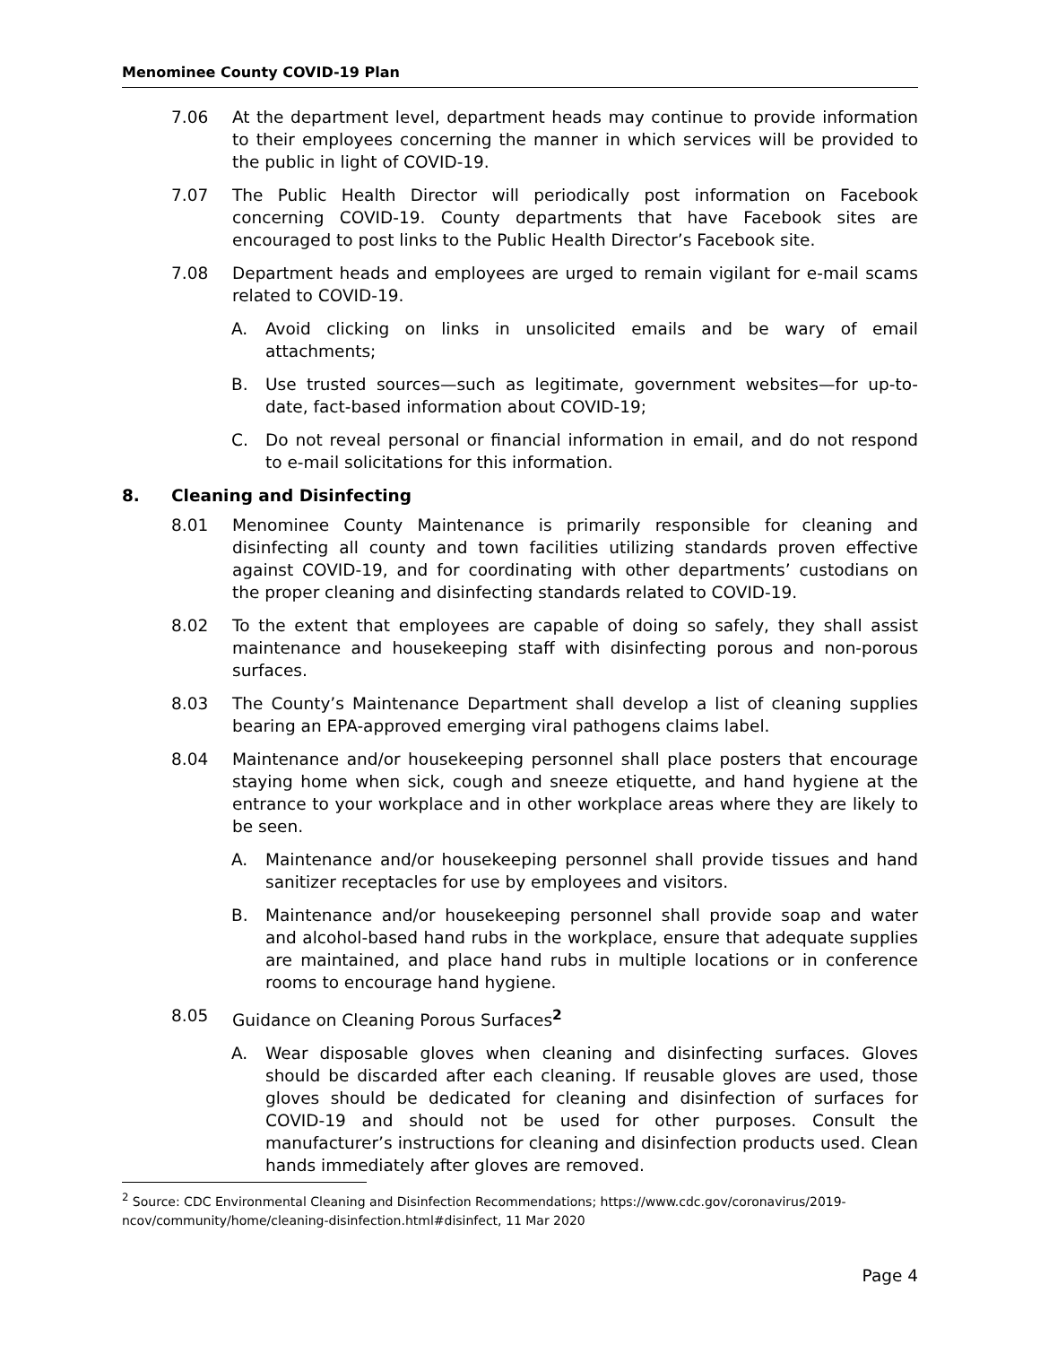Menominee County COVID-19 Plan
7.06 At the department level, department heads may continue to provide information to their employees concerning the manner in which services will be provided to the public in light of COVID-19.
7.07 The Public Health Director will periodically post information on Facebook concerning COVID-19. County departments that have Facebook sites are encouraged to post links to the Public Health Director’s Facebook site.
7.08 Department heads and employees are urged to remain vigilant for e-mail scams related to COVID-19.
A. Avoid clicking on links in unsolicited emails and be wary of email attachments;
B. Use trusted sources—such as legitimate, government websites—for up-to-date, fact-based information about COVID-19;
C. Do not reveal personal or financial information in email, and do not respond to e-mail solicitations for this information.
8. Cleaning and Disinfecting
8.01 Menominee County Maintenance is primarily responsible for cleaning and disinfecting all county and town facilities utilizing standards proven effective against COVID-19, and for coordinating with other departments’ custodians on the proper cleaning and disinfecting standards related to COVID-19.
8.02 To the extent that employees are capable of doing so safely, they shall assist maintenance and housekeeping staff with disinfecting porous and non-porous surfaces.
8.03 The County’s Maintenance Department shall develop a list of cleaning supplies bearing an EPA-approved emerging viral pathogens claims label.
8.04 Maintenance and/or housekeeping personnel shall place posters that encourage staying home when sick, cough and sneeze etiquette, and hand hygiene at the entrance to your workplace and in other workplace areas where they are likely to be seen.
A. Maintenance and/or housekeeping personnel shall provide tissues and hand sanitizer receptacles for use by employees and visitors.
B. Maintenance and/or housekeeping personnel shall provide soap and water and alcohol-based hand rubs in the workplace, ensure that adequate supplies are maintained, and place hand rubs in multiple locations or in conference rooms to encourage hand hygiene.
8.05 Guidance on Cleaning Porous Surfaces<sup>2</sup>
A. Wear disposable gloves when cleaning and disinfecting surfaces. Gloves should be discarded after each cleaning. If reusable gloves are used, those gloves should be dedicated for cleaning and disinfection of surfaces for COVID-19 and should not be used for other purposes. Consult the manufacturer’s instructions for cleaning and disinfection products used. Clean hands immediately after gloves are removed.
<sup>2</sup> Source: CDC Environmental Cleaning and Disinfection Recommendations; https://www.cdc.gov/coronavirus/2019-ncov/community/home/cleaning-disinfection.html#disinfect, 11 Mar 2020
Page 4